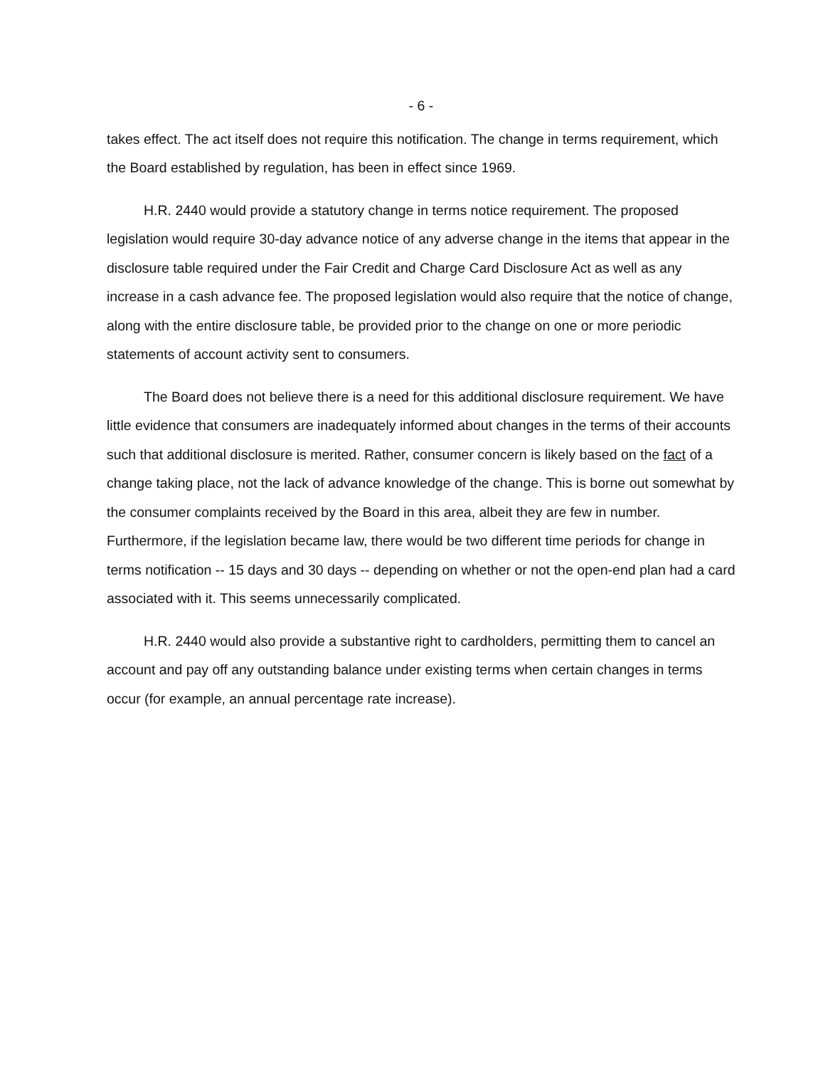- 6 -
takes effect. The act itself does not require this notification. The change in terms requirement, which the Board established by regulation, has been in effect since 1969.
H.R. 2440 would provide a statutory change in terms notice requirement. The proposed legislation would require 30-day advance notice of any adverse change in the items that appear in the disclosure table required under the Fair Credit and Charge Card Disclosure Act as well as any increase in a cash advance fee. The proposed legislation would also require that the notice of change, along with the entire disclosure table, be provided prior to the change on one or more periodic statements of account activity sent to consumers.
The Board does not believe there is a need for this additional disclosure requirement. We have little evidence that consumers are inadequately informed about changes in the terms of their accounts such that additional disclosure is merited. Rather, consumer concern is likely based on the fact of a change taking place, not the lack of advance knowledge of the change. This is borne out somewhat by the consumer complaints received by the Board in this area, albeit they are few in number. Furthermore, if the legislation became law, there would be two different time periods for change in terms notification -- 15 days and 30 days -- depending on whether or not the open-end plan had a card associated with it. This seems unnecessarily complicated.
H.R. 2440 would also provide a substantive right to cardholders, permitting them to cancel an account and pay off any outstanding balance under existing terms when certain changes in terms occur (for example, an annual percentage rate increase).